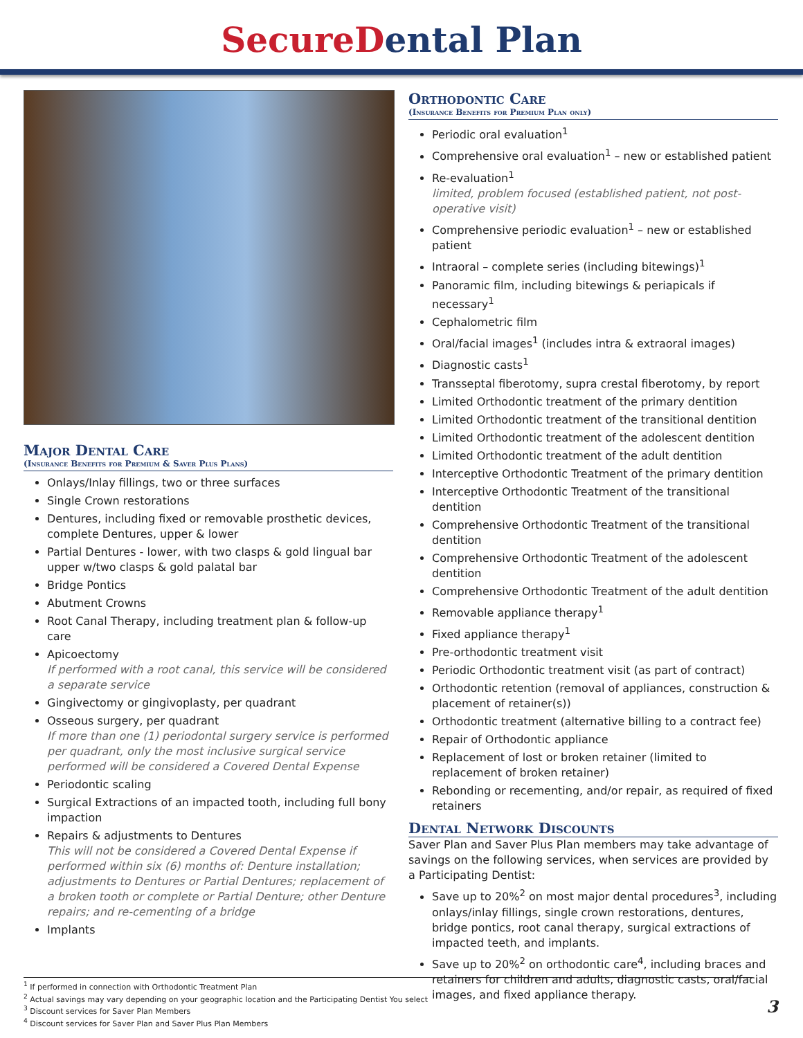SecureDental Plan
Major Dental Care
(Insurance Benefits for Premium & Saver Plus Plans)
Onlays/Inlay fillings, two or three surfaces
Single Crown restorations
Dentures, including fixed or removable prosthetic devices, complete Dentures, upper & lower
Partial Dentures - lower, with two clasps & gold lingual bar upper w/two clasps & gold palatal bar
Bridge Pontics
Abutment Crowns
Root Canal Therapy, including treatment plan & follow-up care
Apicoectomy
If performed with a root canal, this service will be considered a separate service
Gingivectomy or gingivoplasty, per quadrant
Osseous surgery, per quadrant
If more than one (1) periodontal surgery service is performed per quadrant, only the most inclusive surgical service performed will be considered a Covered Dental Expense
Periodontic scaling
Surgical Extractions of an impacted tooth, including full bony impaction
Repairs & adjustments to Dentures
This will not be considered a Covered Dental Expense if performed within six (6) months of: Denture installation; adjustments to Dentures or Partial Dentures; replacement of a broken tooth or complete or Partial Denture; other Denture repairs; and re-cementing of a bridge
Implants
Orthodontic Care
(Insurance Benefits for Premium Plan only)
Periodic oral evaluation<sup>1</sup>
Comprehensive oral evaluation<sup>1</sup> – new or established patient
Re-evaluation<sup>1</sup>
limited, problem focused (established patient, not post-operative visit)
Comprehensive periodic evaluation<sup>1</sup> – new or established patient
Intraoral – complete series (including bitewings)<sup>1</sup>
Panoramic film, including bitewings & periapicals if necessary<sup>1</sup>
Cephalometric film
Oral/facial images<sup>1</sup> (includes intra & extraoral images)
Diagnostic casts<sup>1</sup>
Transseptal fiberotomy, supra crestal fiberotomy, by report
Limited Orthodontic treatment of the primary dentition
Limited Orthodontic treatment of the transitional dentition
Limited Orthodontic treatment of the adolescent dentition
Limited Orthodontic treatment of the adult dentition
Interceptive Orthodontic Treatment of the primary dentition
Interceptive Orthodontic Treatment of the transitional dentition
Comprehensive Orthodontic Treatment of the transitional dentition
Comprehensive Orthodontic Treatment of the adolescent dentition
Comprehensive Orthodontic Treatment of the adult dentition
Removable appliance therapy<sup>1</sup>
Fixed appliance therapy<sup>1</sup>
Pre-orthodontic treatment visit
Periodic Orthodontic treatment visit (as part of contract)
Orthodontic retention (removal of appliances, construction & placement of retainer(s))
Orthodontic treatment (alternative billing to a contract fee)
Repair of Orthodontic appliance
Replacement of lost or broken retainer (limited to replacement of broken retainer)
Rebonding or recementing, and/or repair, as required of fixed retainers
Dental Network Discounts
Saver Plan and Saver Plus Plan members may take advantage of savings on the following services, when services are provided by a Participating Dentist:
Save up to 20%<sup>2</sup> on most major dental procedures<sup>3</sup>, including onlays/inlay fillings, single crown restorations, dentures, bridge pontics, root canal therapy, surgical extractions of impacted teeth, and implants.
Save up to 20%<sup>2</sup> on orthodontic care<sup>4</sup>, including braces and retainers for children and adults, diagnostic casts, oral/facial images, and fixed appliance therapy.
<sup>1</sup> If performed in connection with Orthodontic Treatment Plan
<sup>2</sup> Actual savings may vary depending on your geographic location and the Participating Dentist You select
<sup>3</sup> Discount services for Saver Plan Members
<sup>4</sup> Discount services for Saver Plan and Saver Plus Plan Members
3